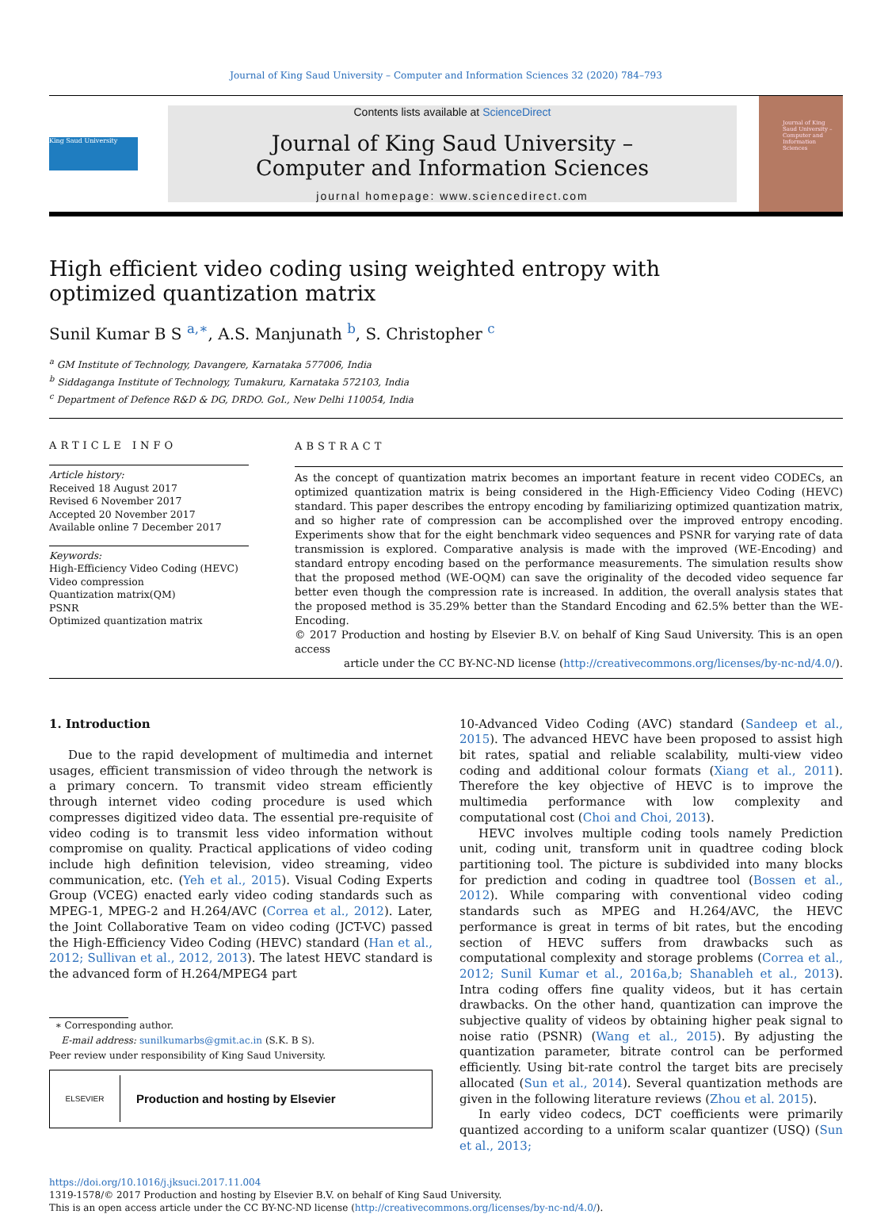Journal of King Saud University – Computer and Information Sciences 32 (2020) 784–793
King Saud University
Contents lists available at ScienceDirect
Journal of King Saud University –
Computer and Information Sciences
journal homepage: www.sciencedirect.com
Journal of King Saud University – Computer and Information Sciences
High efficient video coding using weighted entropy with optimized quantization matrix
Sunil Kumar B S <sup>a,∗</sup>, A.S. Manjunath <sup>b</sup>, S. Christopher <sup>c</sup>
<sup>a</sup> GM Institute of Technology, Davangere, Karnataka 577006, India
<sup>b</sup> Siddaganga Institute of Technology, Tumakuru, Karnataka 572103, India
<sup>c</sup> Department of Defence R&D & DG, DRDO. GoI., New Delhi 110054, India
ARTICLE INFO
Article history:
Received 18 August 2017
Revised 6 November 2017
Accepted 20 November 2017
Available online 7 December 2017
Keywords:
High-Efficiency Video Coding (HEVC)
Video compression
Quantization matrix(QM)
PSNR
Optimized quantization matrix
ABSTRACT
As the concept of quantization matrix becomes an important feature in recent video CODECs, an optimized quantization matrix is being considered in the High-Efficiency Video Coding (HEVC) standard. This paper describes the entropy encoding by familiarizing optimized quantization matrix, and so higher rate of compression can be accomplished over the improved entropy encoding. Experiments show that for the eight benchmark video sequences and PSNR for varying rate of data transmission is explored. Comparative analysis is made with the improved (WE-Encoding) and standard entropy encoding based on the performance measurements. The simulation results show that the proposed method (WE-OQM) can save the originality of the decoded video sequence far better even though the compression rate is increased. In addition, the overall analysis states that the proposed method is 35.29% better than the Standard Encoding and 62.5% better than the WE-Encoding.
© 2017 Production and hosting by Elsevier B.V. on behalf of King Saud University. This is an open access
article under the CC BY-NC-ND license (http://creativecommons.org/licenses/by-nc-nd/4.0/).
1. Introduction
Due to the rapid development of multimedia and internet usages, efficient transmission of video through the network is a primary concern. To transmit video stream efficiently through internet video coding procedure is used which compresses digitized video data. The essential pre-requisite of video coding is to transmit less video information without compromise on quality. Practical applications of video coding include high definition television, video streaming, video communication, etc. (Yeh et al., 2015). Visual Coding Experts Group (VCEG) enacted early video coding standards such as MPEG-1, MPEG-2 and H.264/AVC (Correa et al., 2012). Later, the Joint Collaborative Team on video coding (JCT-VC) passed the High-Efficiency Video Coding (HEVC) standard (Han et al., 2012; Sullivan et al., 2012, 2013). The latest HEVC standard is the advanced form of H.264/MPEG4 part
∗ Corresponding author.
E-mail address: sunilkumarbs@gmit.ac.in (S.K. B S).
Peer review under responsibility of King Saud University.
ELSEVIER Production and hosting by Elsevier
10-Advanced Video Coding (AVC) standard (Sandeep et al., 2015). The advanced HEVC have been proposed to assist high bit rates, spatial and reliable scalability, multi-view video coding and additional colour formats (Xiang et al., 2011). Therefore the key objective of HEVC is to improve the multimedia performance with low complexity and computational cost (Choi and Choi, 2013).
HEVC involves multiple coding tools namely Prediction unit, coding unit, transform unit in quadtree coding block partitioning tool. The picture is subdivided into many blocks for prediction and coding in quadtree tool (Bossen et al., 2012). While comparing with conventional video coding standards such as MPEG and H.264/AVC, the HEVC performance is great in terms of bit rates, but the encoding section of HEVC suffers from drawbacks such as computational complexity and storage problems (Correa et al., 2012; Sunil Kumar et al., 2016a,b; Shanableh et al., 2013). Intra coding offers fine quality videos, but it has certain drawbacks. On the other hand, quantization can improve the subjective quality of videos by obtaining higher peak signal to noise ratio (PSNR) (Wang et al., 2015). By adjusting the quantization parameter, bitrate control can be performed efficiently. Using bit-rate control the target bits are precisely allocated (Sun et al., 2014). Several quantization methods are given in the following literature reviews (Zhou et al. 2015).
In early video codecs, DCT coefficients were primarily quantized according to a uniform scalar quantizer (USQ) (Sun et al., 2013;
https://doi.org/10.1016/j.jksuci.2017.11.004
1319-1578/© 2017 Production and hosting by Elsevier B.V. on behalf of King Saud University.
This is an open access article under the CC BY-NC-ND license (http://creativecommons.org/licenses/by-nc-nd/4.0/).